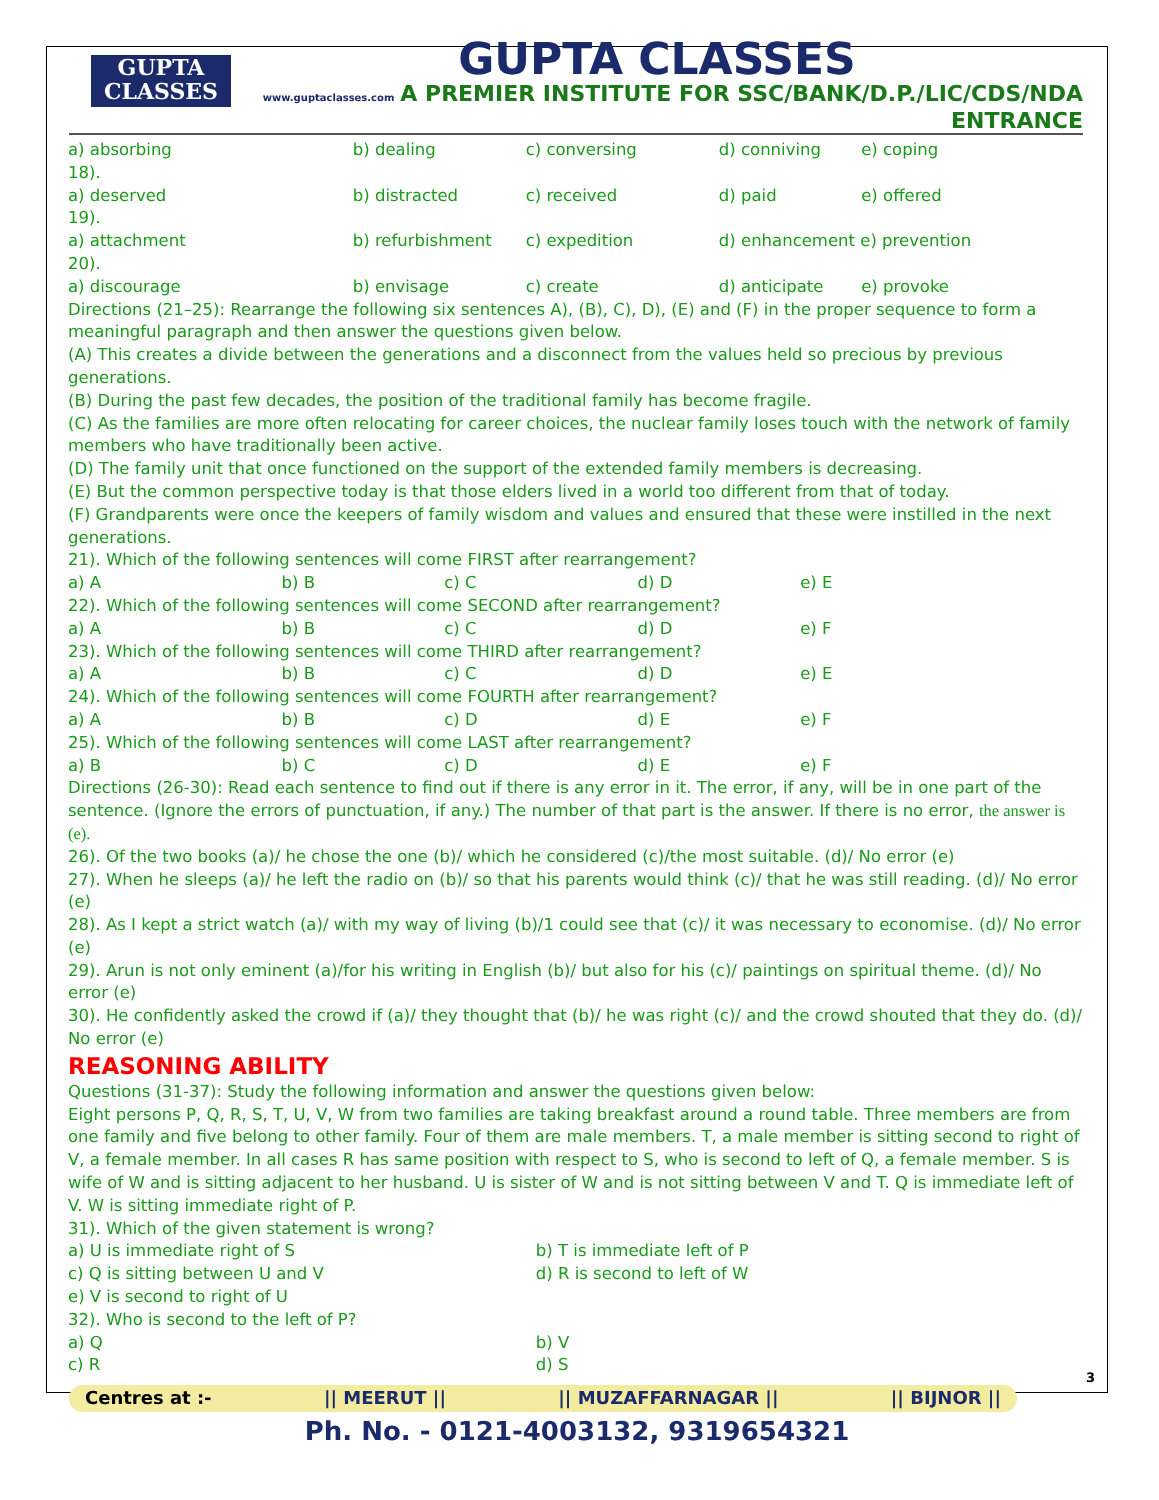GUPTA
CLASSES
GUPTA CLASSES
www.guptaclasses.com A PREMIER INSTITUTE FOR SSC/BANK/D.P./LIC/CDS/NDA ENTRANCE
| a) absorbing | b) dealing | c) conversing | d) conniving | e) coping |
18).
| a) deserved | b) distracted | c) received | d) paid | e) offered |
19).
| a) attachment | b) refurbishment | c) expedition | d) enhancement e) prevention |
20).
| a) discourage | b) envisage | c) create | d) anticipate | e) provoke |
Directions (21–25): Rearrange the following six sentences A), (B), C), D), (E) and (F) in the proper sequence to form a meaningful paragraph and then answer the questions given below.
(A) This creates a divide between the generations and a disconnect from the values held so precious by previous generations.
(B) During the past few decades, the position of the traditional family has become fragile.
(C) As the families are more often relocating for career choices, the nuclear family loses touch with the network of family members who have traditionally been active.
(D) The family unit that once functioned on the support of the extended family members is decreasing.
(E) But the common perspective today is that those elders lived in a world too different from that of today.
(F) Grandparents were once the keepers of family wisdom and values and ensured that these were instilled in the next generations.
21). Which of the following sentences will come FIRST after rearrangement?
| a) A | b) B | c) C | d) D | e) E |
22). Which of the following sentences will come SECOND after rearrangement?
| a) A | b) B | c) C | d) D | e) F |
23). Which of the following sentences will come THIRD after rearrangement?
| a) A | b) B | c) C | d) D | e) E |
24). Which of the following sentences will come FOURTH after rearrangement?
| a) A | b) B | c) D | d) E | e) F |
25). Which of the following sentences will come LAST after rearrangement?
| a) B | b) C | c) D | d) E | e) F |
Directions (26-30): Read each sentence to find out if there is any error in it. The error, if any, will be in one part of the sentence. (Ignore the errors of punctuation, if any.) The number of that part is the answer. If there is no error, the answer is (e).
26). Of the two books (a)/ he chose the one (b)/ which he considered (c)/the most suitable. (d)/ No error (e)
27). When he sleeps (a)/ he left the radio on (b)/ so that his parents would think (c)/ that he was still reading. (d)/ No error (e)
28). As I kept a strict watch (a)/ with my way of living (b)/1 could see that (c)/ it was necessary to economise. (d)/ No error (e)
29). Arun is not only eminent (a)/for his writing in English (b)/ but also for his (c)/ paintings on spiritual theme. (d)/ No error (e)
30). He confidently asked the crowd if (a)/ they thought that (b)/ he was right (c)/ and the crowd shouted that they do. (d)/ No error (e)
REASONING ABILITY
Questions (31-37): Study the following information and answer the questions given below:
Eight persons P, Q, R, S, T, U, V, W from two families are taking breakfast around a round table. Three members are from one family and five belong to other family. Four of them are male members. T, a male member is sitting second to right of V, a female member. In all cases R has same position with respect to S, who is second to left of Q, a female member. S is wife of W and is sitting adjacent to her husband. U is sister of W and is not sitting between V and T. Q is immediate left of V. W is sitting immediate right of P.
31). Which of the given statement is wrong?
| a) U is immediate right of S | b) T is immediate left of P |
| c) Q is sitting between U and V | d) R is second to left of W |
| e) V is second to right of U | |
32). Who is second to the left of P?
| a) Q | b) V |
| c) R | d) S |
Centres at :- || MEERUT || || MUZAFFARNAGAR || || BIJNOR ||
Ph. No. - 0121-4003132, 9319654321
3